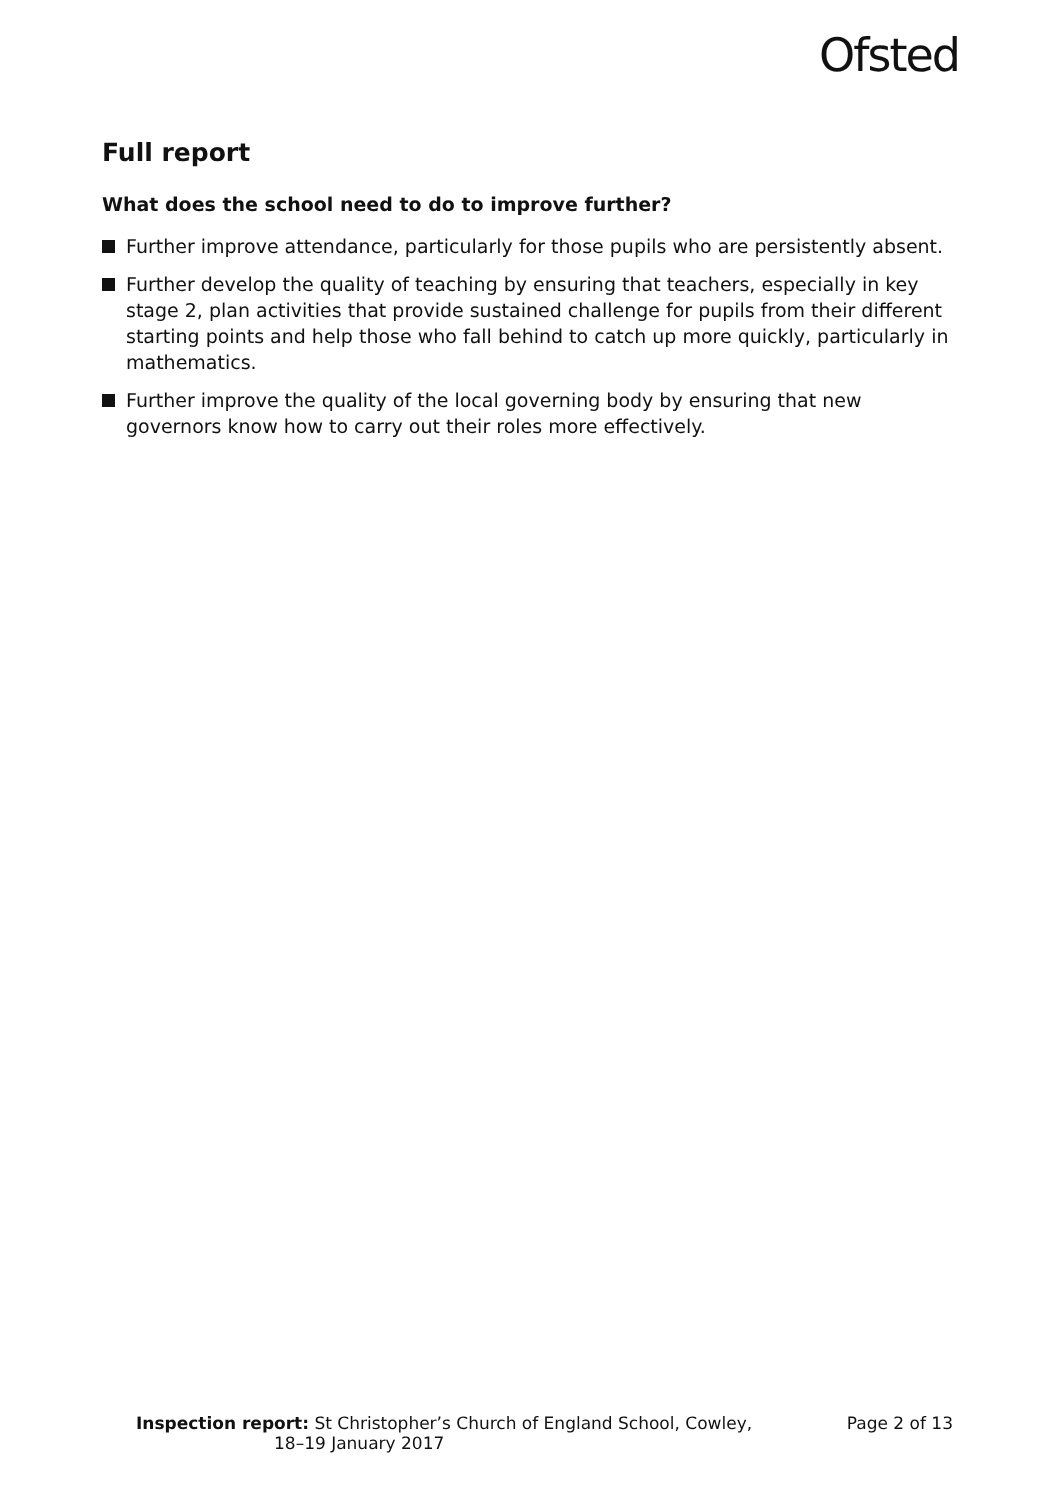Ofsted
Full report
What does the school need to do to improve further?
Further improve attendance, particularly for those pupils who are persistently absent.
Further develop the quality of teaching by ensuring that teachers, especially in key stage 2, plan activities that provide sustained challenge for pupils from their different starting points and help those who fall behind to catch up more quickly, particularly in mathematics.
Further improve the quality of the local governing body by ensuring that new governors know how to carry out their roles more effectively.
Inspection report: St Christopher’s Church of England School, Cowley,
18–19 January 2017
Page 2 of 13